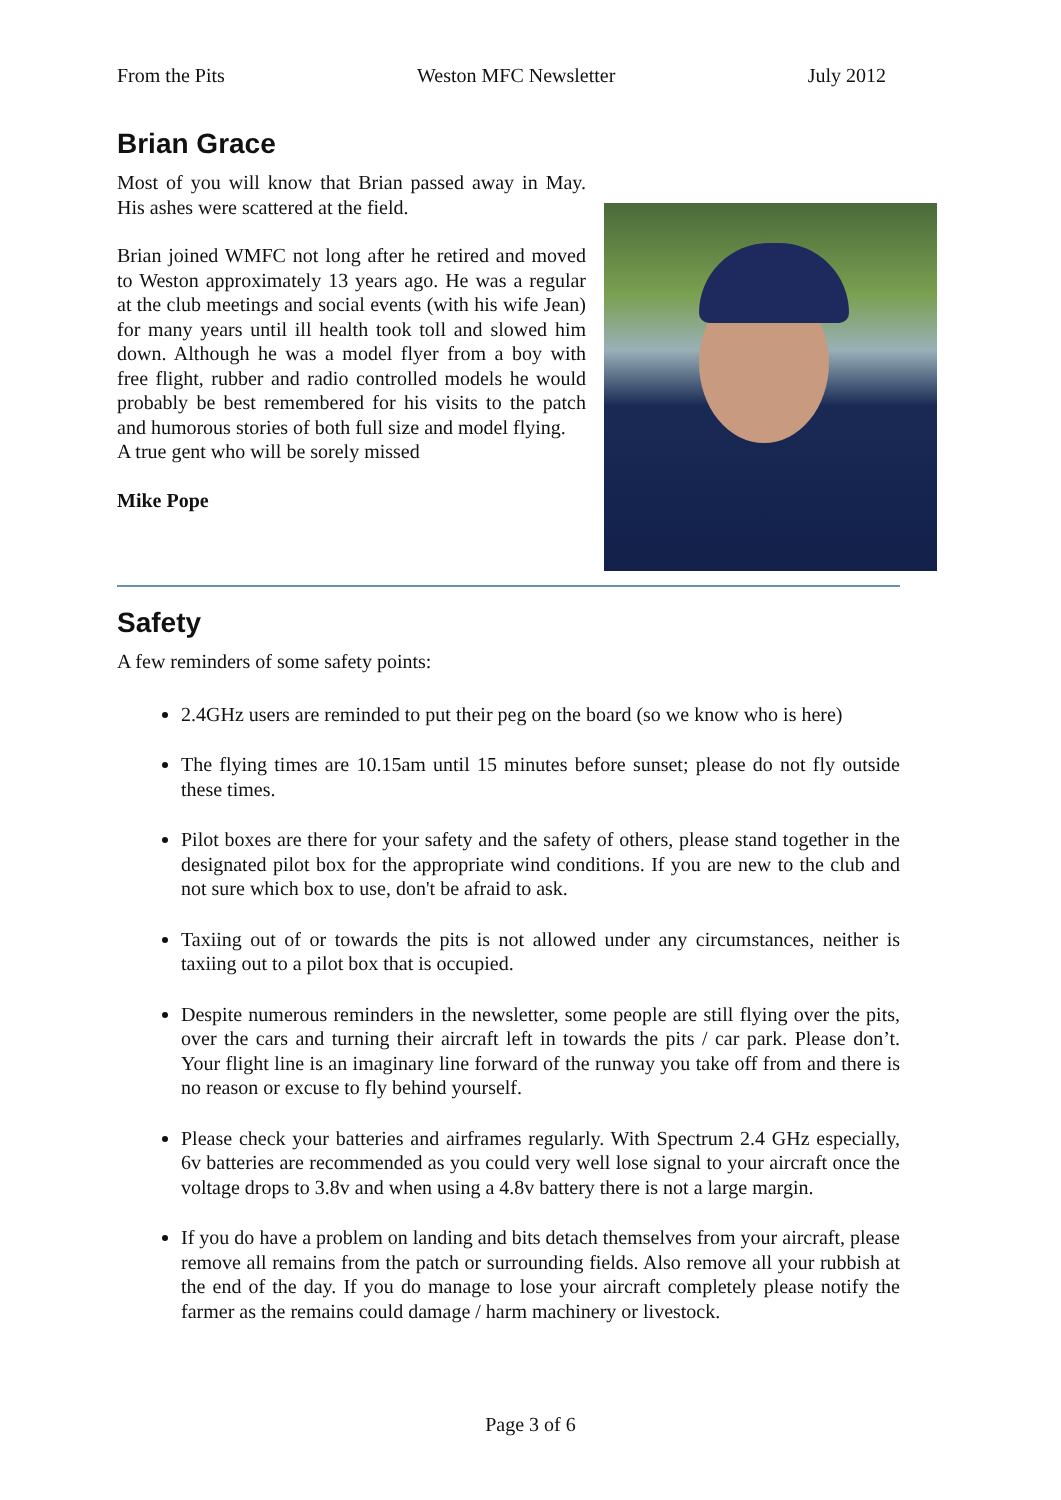From the Pits Weston MFC Newsletter July 2012
Brian Grace
Most of you will know that Brian passed away in May. His ashes were scattered at the field.
Brian joined WMFC not long after he retired and moved to Weston approximately 13 years ago. He was a regular at the club meetings and social events (with his wife Jean) for many years until ill health took toll and slowed him down. Although he was a model flyer from a boy with free flight, rubber and radio controlled models he would probably be best remembered for his visits to the patch and humorous stories of both full size and model flying.
A true gent who will be sorely missed
Mike Pope
Safety
A few reminders of some safety points:
2.4GHz users are reminded to put their peg on the board (so we know who is here)
The flying times are 10.15am until 15 minutes before sunset; please do not fly outside these times.
Pilot boxes are there for your safety and the safety of others, please stand together in the designated pilot box for the appropriate wind conditions. If you are new to the club and not sure which box to use, don't be afraid to ask.
Taxiing out of or towards the pits is not allowed under any circumstances, neither is taxiing out to a pilot box that is occupied.
Despite numerous reminders in the newsletter, some people are still flying over the pits, over the cars and turning their aircraft left in towards the pits / car park. Please don’t. Your flight line is an imaginary line forward of the runway you take off from and there is no reason or excuse to fly behind yourself.
Please check your batteries and airframes regularly. With Spectrum 2.4 GHz especially, 6v batteries are recommended as you could very well lose signal to your aircraft once the voltage drops to 3.8v and when using a 4.8v battery there is not a large margin.
If you do have a problem on landing and bits detach themselves from your aircraft, please remove all remains from the patch or surrounding fields. Also remove all your rubbish at the end of the day. If you do manage to lose your aircraft completely please notify the farmer as the remains could damage / harm machinery or livestock.
Page 3 of 6